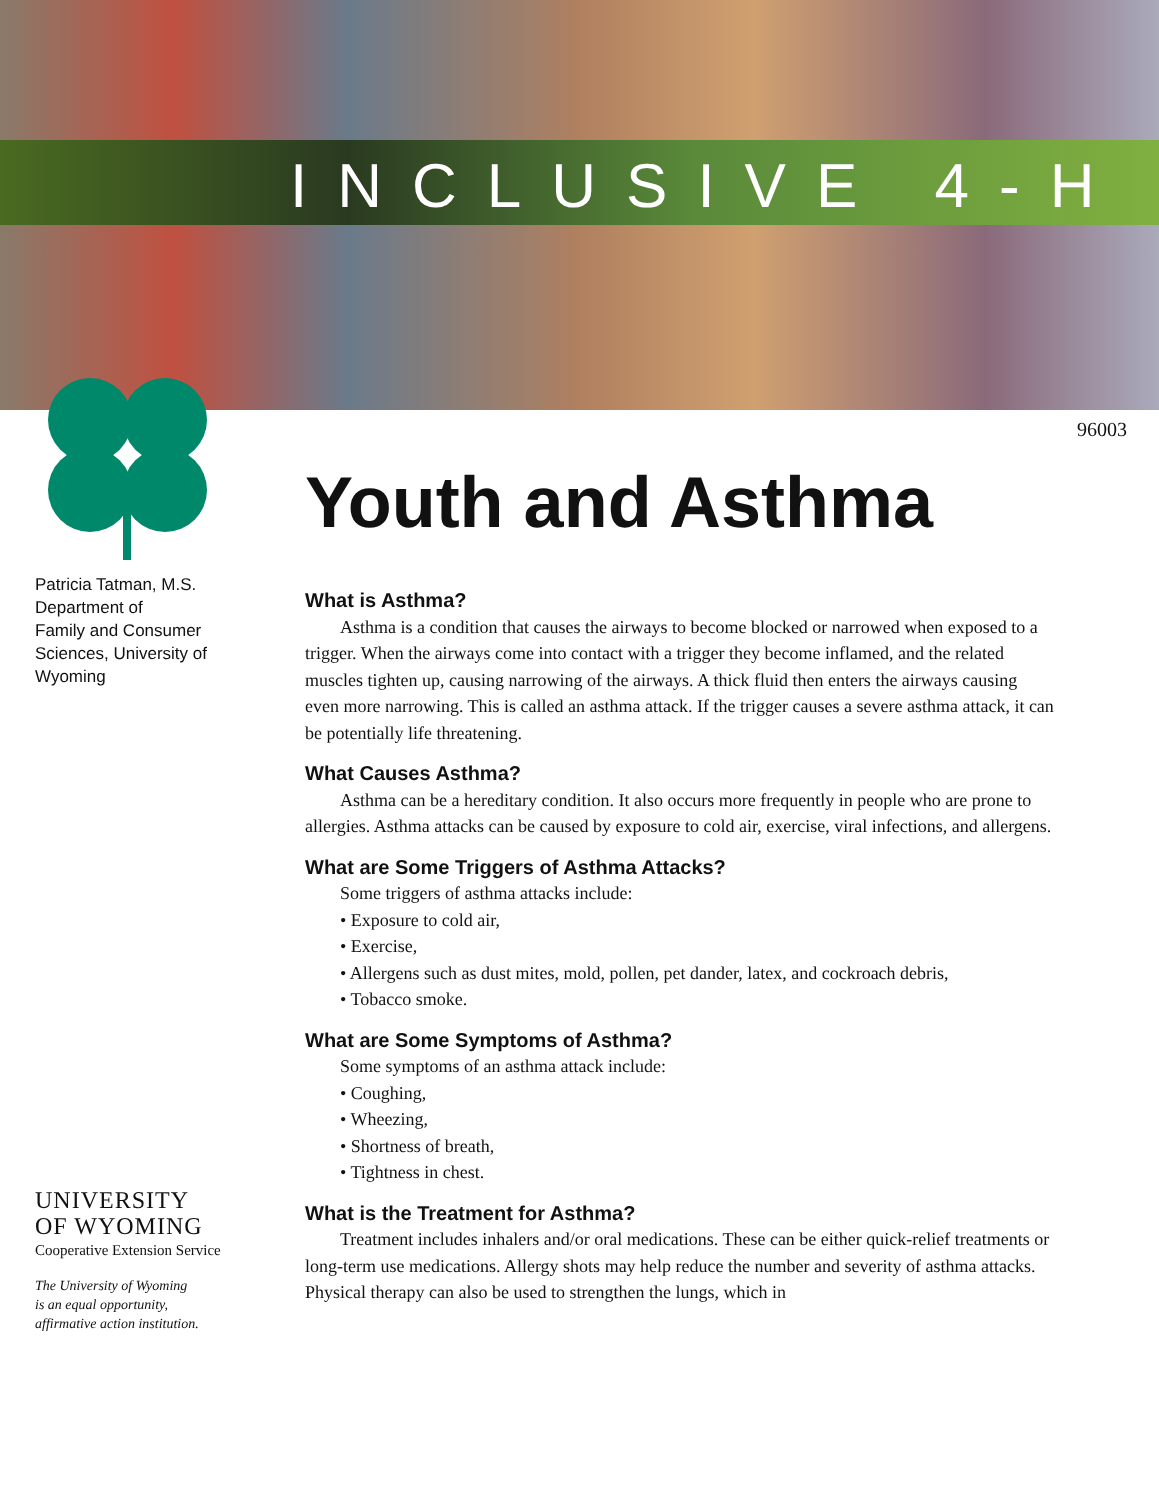INCLUSIVE 4-H
96003
Youth and Asthma
Patricia Tatman, M.S.
Department of
Family and Consumer
Sciences, University of
Wyoming
UNIVERSITY
OF WYOMING
Cooperative Extension Service
The University of Wyoming
is an equal opportunity,
affirmative action institution.
What is Asthma?
Asthma is a condition that causes the airways to become blocked or narrowed when exposed to a trigger. When the airways come into contact with a trigger they become inflamed, and the related muscles tighten up, causing narrowing of the airways. A thick fluid then enters the airways causing even more narrowing. This is called an asthma attack. If the trigger causes a severe asthma attack, it can be potentially life threatening.
What Causes Asthma?
Asthma can be a hereditary condition. It also occurs more frequently in people who are prone to allergies. Asthma attacks can be caused by exposure to cold air, exercise, viral infections, and allergens.
What are Some Triggers of Asthma Attacks?
Some triggers of asthma attacks include:
• Exposure to cold air,
• Exercise,
• Allergens such as dust mites, mold, pollen, pet dander, latex, and cockroach debris,
• Tobacco smoke.
What are Some Symptoms of Asthma?
Some symptoms of an asthma attack include:
• Coughing,
• Wheezing,
• Shortness of breath,
• Tightness in chest.
What is the Treatment for Asthma?
Treatment includes inhalers and/or oral medications. These can be either quick-relief treatments or long-term use medications. Allergy shots may help reduce the number and severity of asthma attacks. Physical therapy can also be used to strengthen the lungs, which in